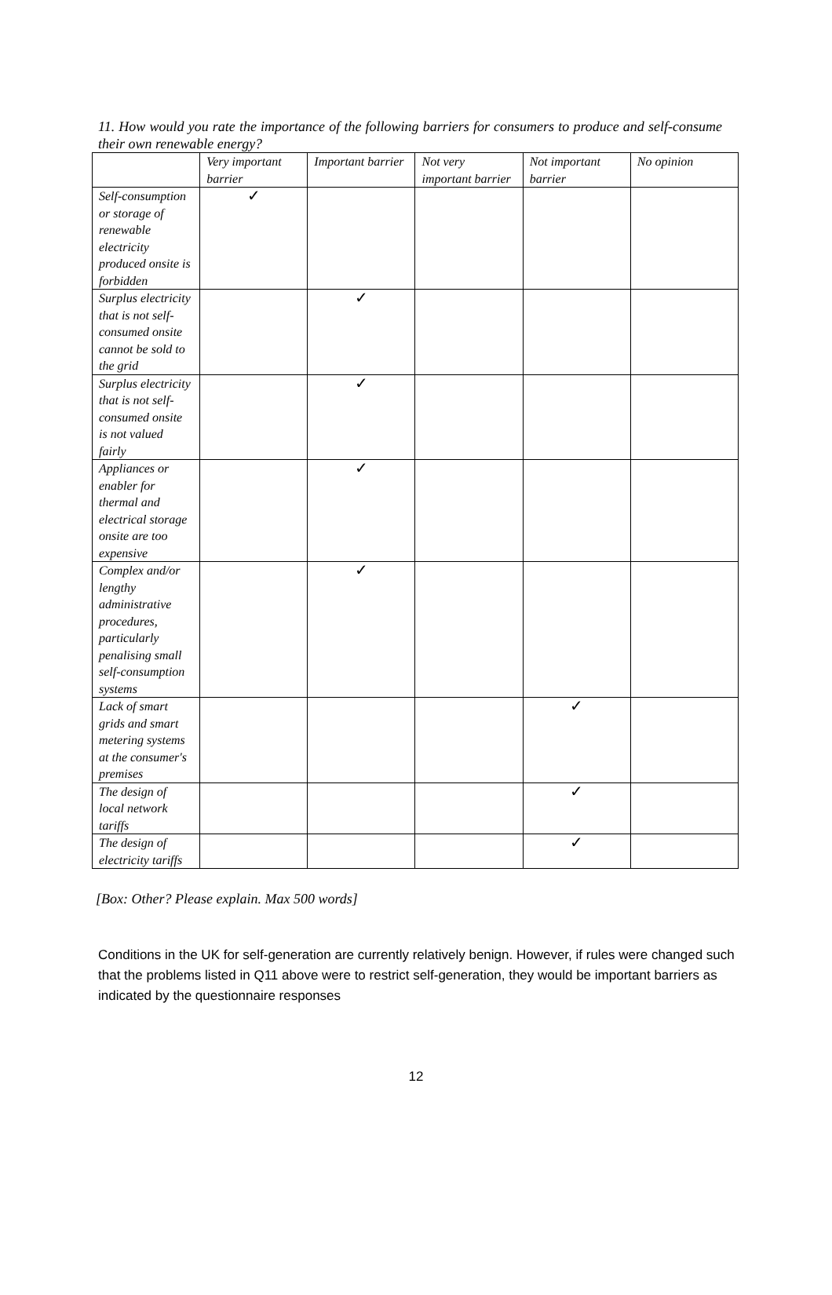11. How would you rate the importance of the following barriers for consumers to produce and self-consume their own renewable energy?
| | Very important barrier | Important barrier | Not very important barrier | Not important barrier | No opinion |
| --- | --- | --- | --- | --- | --- |
| Self-consumption or storage of renewable electricity produced onsite is forbidden | ✓ | | | | |
| Surplus electricity that is not self-consumed onsite cannot be sold to the grid | | ✓ | | | |
| Surplus electricity that is not self-consumed onsite is not valued fairly | | ✓ | | | |
| Appliances or enabler for thermal and electrical storage onsite are too expensive | | ✓ | | | |
| Complex and/or lengthy administrative procedures, particularly penalising small self-consumption systems | | ✓ | | | |
| Lack of smart grids and smart metering systems at the consumer's premises | | | | ✓ | |
| The design of local network tariffs | | | | ✓ | |
| The design of electricity tariffs | | | | ✓ | |
[Box: Other? Please explain. Max 500 words]
Conditions in the UK for self-generation are currently relatively benign. However, if rules were changed such that the problems listed in Q11 above were to restrict self-generation, they would be important barriers as indicated by the questionnaire responses
12